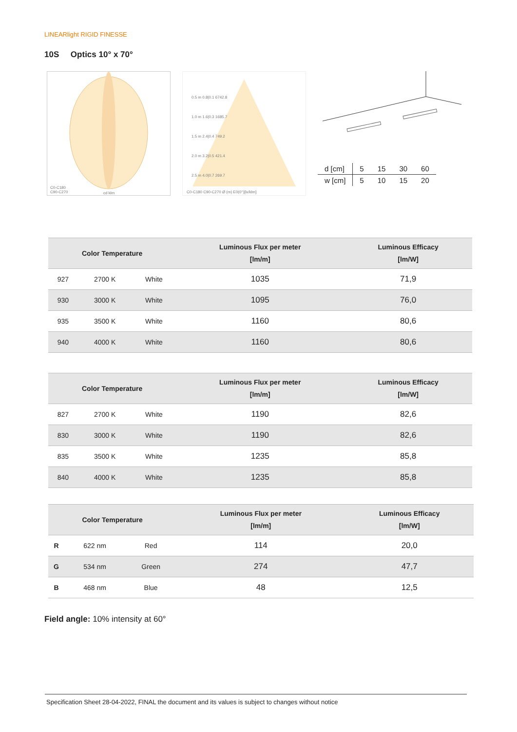LINEARlight RIGID FINESSE
10S Optics 10° x 70°
C0-C180
C90-C270
cd klm
0.5 m 0.8|0.1 6742.8
1.0 m 1.6|0.3 1685.7
1.5 m 2.4|0.4 749.2
2.0 m 3.2|0.5 421.4
2.5 m 4.0|0.7 269.7
C0-C180 C90-C270 Ø (m) E0(0°)[lx/klm]
| d [cm] | 5 | 15 | 30 | 60 |
| w [cm] | 5 | 10 | 15 | 20 |
| Color Temperature | | | Luminous Flux per meter [lm/m] | Luminous Efficacy [lm/W] |
| --- | --- | --- | --- | --- |
| 927 | 2700 K | White | 1035 | 71,9 |
| 930 | 3000 K | White | 1095 | 76,0 |
| 935 | 3500 K | White | 1160 | 80,6 |
| 940 | 4000 K | White | 1160 | 80,6 |
| Color Temperature | | | Luminous Flux per meter [lm/m] | Luminous Efficacy [lm/W] |
| --- | --- | --- | --- | --- |
| 827 | 2700 K | White | 1190 | 82,6 |
| 830 | 3000 K | White | 1190 | 82,6 |
| 835 | 3500 K | White | 1235 | 85,8 |
| 840 | 4000 K | White | 1235 | 85,8 |
| Color Temperature | | | Luminous Flux per meter [lm/m] | Luminous Efficacy [lm/W] |
| --- | --- | --- | --- | --- |
| R | 622 nm | Red | 114 | 20,0 |
| G | 534 nm | Green | 274 | 47,7 |
| B | 468 nm | Blue | 48 | 12,5 |
Field angle: 10% intensity at 60°
Specification Sheet 28-04-2022, FINAL the document and its values is subject to changes without notice